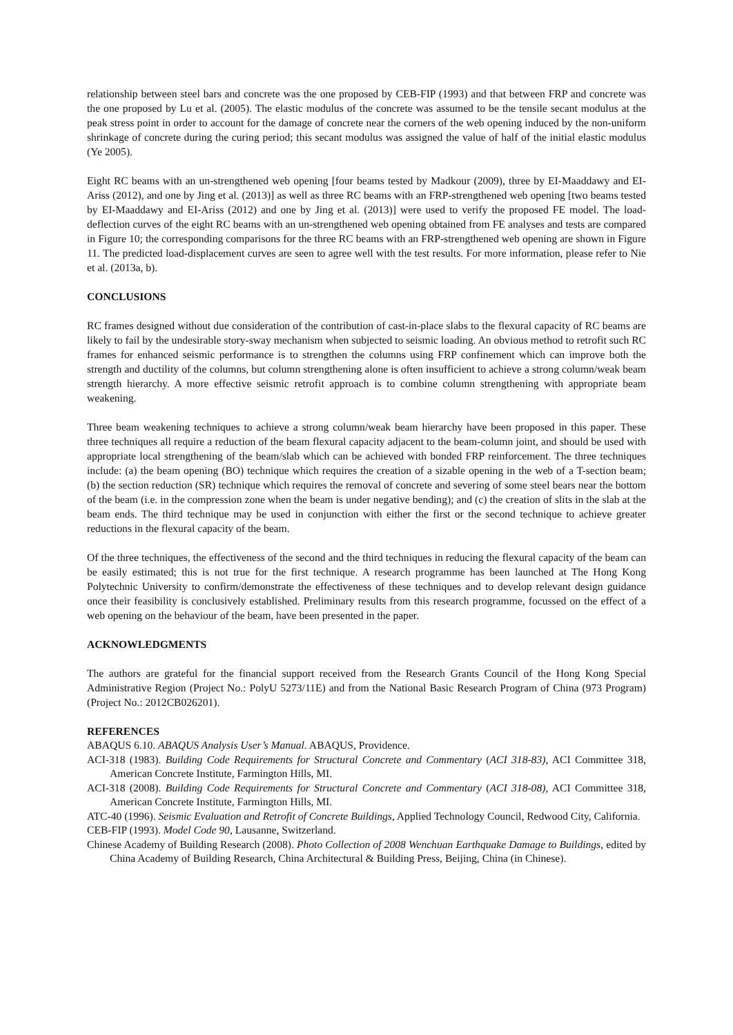relationship between steel bars and concrete was the one proposed by CEB-FIP (1993) and that between FRP and concrete was the one proposed by Lu et al. (2005). The elastic modulus of the concrete was assumed to be the tensile secant modulus at the peak stress point in order to account for the damage of concrete near the corners of the web opening induced by the non-uniform shrinkage of concrete during the curing period; this secant modulus was assigned the value of half of the initial elastic modulus (Ye 2005).
Eight RC beams with an un-strengthened web opening [four beams tested by Madkour (2009), three by EI-Maaddawy and EI-Ariss (2012), and one by Jing et al. (2013)] as well as three RC beams with an FRP-strengthened web opening [two beams tested by EI-Maaddawy and EI-Ariss (2012) and one by Jing et al. (2013)] were used to verify the proposed FE model. The load-deflection curves of the eight RC beams with an un-strengthened web opening obtained from FE analyses and tests are compared in Figure 10; the corresponding comparisons for the three RC beams with an FRP-strengthened web opening are shown in Figure 11. The predicted load-displacement curves are seen to agree well with the test results. For more information, please refer to Nie et al. (2013a, b).
CONCLUSIONS
RC frames designed without due consideration of the contribution of cast-in-place slabs to the flexural capacity of RC beams are likely to fail by the undesirable story-sway mechanism when subjected to seismic loading. An obvious method to retrofit such RC frames for enhanced seismic performance is to strengthen the columns using FRP confinement which can improve both the strength and ductility of the columns, but column strengthening alone is often insufficient to achieve a strong column/weak beam strength hierarchy. A more effective seismic retrofit approach is to combine column strengthening with appropriate beam weakening.
Three beam weakening techniques to achieve a strong column/weak beam hierarchy have been proposed in this paper. These three techniques all require a reduction of the beam flexural capacity adjacent to the beam-column joint, and should be used with appropriate local strengthening of the beam/slab which can be achieved with bonded FRP reinforcement. The three techniques include: (a) the beam opening (BO) technique which requires the creation of a sizable opening in the web of a T-section beam; (b) the section reduction (SR) technique which requires the removal of concrete and severing of some steel bears near the bottom of the beam (i.e. in the compression zone when the beam is under negative bending); and (c) the creation of slits in the slab at the beam ends. The third technique may be used in conjunction with either the first or the second technique to achieve greater reductions in the flexural capacity of the beam.
Of the three techniques, the effectiveness of the second and the third techniques in reducing the flexural capacity of the beam can be easily estimated; this is not true for the first technique. A research programme has been launched at The Hong Kong Polytechnic University to confirm/demonstrate the effectiveness of these techniques and to develop relevant design guidance once their feasibility is conclusively established. Preliminary results from this research programme, focussed on the effect of a web opening on the behaviour of the beam, have been presented in the paper.
ACKNOWLEDGMENTS
The authors are grateful for the financial support received from the Research Grants Council of the Hong Kong Special Administrative Region (Project No.: PolyU 5273/11E) and from the National Basic Research Program of China (973 Program) (Project No.: 2012CB026201).
REFERENCES
ABAQUS 6.10. ABAQUS Analysis User’s Manual. ABAQUS, Providence.
ACI-318 (1983). Building Code Requirements for Structural Concrete and Commentary (ACI 318-83), ACI Committee 318, American Concrete Institute, Farmington Hills, MI.
ACI-318 (2008). Building Code Requirements for Structural Concrete and Commentary (ACI 318-08), ACI Committee 318, American Concrete Institute, Farmington Hills, MI.
ATC-40 (1996). Seismic Evaluation and Retrofit of Concrete Buildings, Applied Technology Council, Redwood City, California.
CEB-FIP (1993). Model Code 90, Lausanne, Switzerland.
Chinese Academy of Building Research (2008). Photo Collection of 2008 Wenchuan Earthquake Damage to Buildings, edited by China Academy of Building Research, China Architectural & Building Press, Beijing, China (in Chinese).